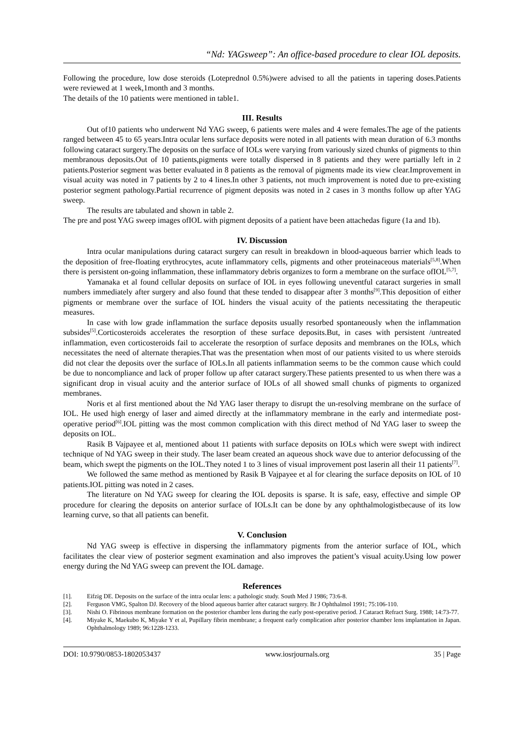“Nd: YAGsweep”: An office-based procedure to clear IOL deposits.
Following the procedure, low dose steroids (Loteprednol 0.5%)were advised to all the patients in tapering doses.Patients were reviewed at 1 week,1month and 3 months.
The details of the 10 patients were mentioned in table1.
III. Results
Out of10 patients who underwent Nd YAG sweep, 6 patients were males and 4 were females.The age of the patients ranged between 45 to 65 years.Intra ocular lens surface deposits were noted in all patients with mean duration of 6.3 months following cataract surgery.The deposits on the surface of IOLs were varying from variously sized chunks of pigments to thin membranous deposits.Out of 10 patients,pigments were totally dispersed in 8 patients and they were partially left in 2 patients.Posterior segment was better evaluated in 8 patients as the removal of pigments made its view clear.Improvement in visual acuity was noted in 7 patients by 2 to 4 lines.In other 3 patients, not much improvement is noted due to pre-existing posterior segment pathology.Partial recurrence of pigment deposits was noted in 2 cases in 3 months follow up after YAG sweep.
The results are tabulated and shown in table 2.
The pre and post YAG sweep images ofIOL with pigment deposits of a patient have been attachedas figure (1a and 1b).
IV. Discussion
Intra ocular manipulations during cataract surgery can result in breakdown in blood-aqueous barrier which leads to the deposition of free-floating erythrocytes, acute inflammatory cells, pigments and other proteinaceous materials<sup>[5,8]</sup>.When there is persistent on-going inflammation, these inflammatory debris organizes to form a membrane on the surface ofIOL<sup>[5,7]</sup>.
Yamanaka et al found cellular deposits on surface of IOL in eyes following uneventful cataract surgeries in small numbers immediately after surgery and also found that these tended to disappear after 3 months<sup>[9]</sup>.This deposition of either pigments or membrane over the surface of IOL hinders the visual acuity of the patients necessitating the therapeutic measures.
In case with low grade inflammation the surface deposits usually resorbed spontaneously when the inflammation subsides<sup>[5]</sup>.Corticosteroids accelerates the resorption of these surface deposits.But, in cases with persistent /untreated inflammation, even corticosteroids fail to accelerate the resorption of surface deposits and membranes on the IOLs, which necessitates the need of alternate therapies.That was the presentation when most of our patients visited to us where steroids did not clear the deposits over the surface of IOLs.In all patients inflammation seems to be the common cause which could be due to noncompliance and lack of proper follow up after cataract surgery.These patients presented to us when there was a significant drop in visual acuity and the anterior surface of IOLs of all showed small chunks of pigments to organized membranes.
Noris et al first mentioned about the Nd YAG laser therapy to disrupt the un-resolving membrane on the surface of IOL. He used high energy of laser and aimed directly at the inflammatory membrane in the early and intermediate post-operative period<sup>[6]</sup>.IOL pitting was the most common complication with this direct method of Nd YAG laser to sweep the deposits on IOL.
Rasik B Vajpayee et al, mentioned about 11 patients with surface deposits on IOLs which were swept with indirect technique of Nd YAG sweep in their study. The laser beam created an aqueous shock wave due to anterior defocussing of the beam, which swept the pigments on the IOL.They noted 1 to 3 lines of visual improvement post laserin all their 11 patients<sup>[7]</sup>.
We followed the same method as mentioned by Rasik B Vajpayee et al for clearing the surface deposits on IOL of 10 patients.IOL pitting was noted in 2 cases.
The literature on Nd YAG sweep for clearing the IOL deposits is sparse. It is safe, easy, effective and simple OP procedure for clearing the deposits on anterior surface of IOLs.It can be done by any ophthalmologistbecause of its low learning curve, so that all patients can benefit.
V. Conclusion
Nd YAG sweep is effective in dispersing the inflammatory pigments from the anterior surface of IOL, which facilitates the clear view of posterior segment examination and also improves the patient’s visual acuity.Using low power energy during the Nd YAG sweep can prevent the IOL damage.
References
[1]. Eifzig DE. Deposits on the surface of the intra ocular lens: a pathologic study. South Med J 1986; 73:6-8.
[2]. Ferguson VMG, Spalton DJ. Recovery of the blood aqueous barrier after cataract surgery. Br J Ophthalmol 1991; 75:106-110.
[3]. Nishi O. Fibrinous membrane formation on the posterior chamber lens during the early post-operative period. J Cataract Refract Surg. 1988; 14:73-77.
[4]. Miyake K, Maekubo K, Miyake Y et al, Pupillary fibrin membrane; a frequent early complication after posterior chamber lens implantation in Japan. Ophthalmology 1989; 96:1228-1233.
DOI: 10.9790/0853-1802053437 www.iosrjournals.org 35 | Page